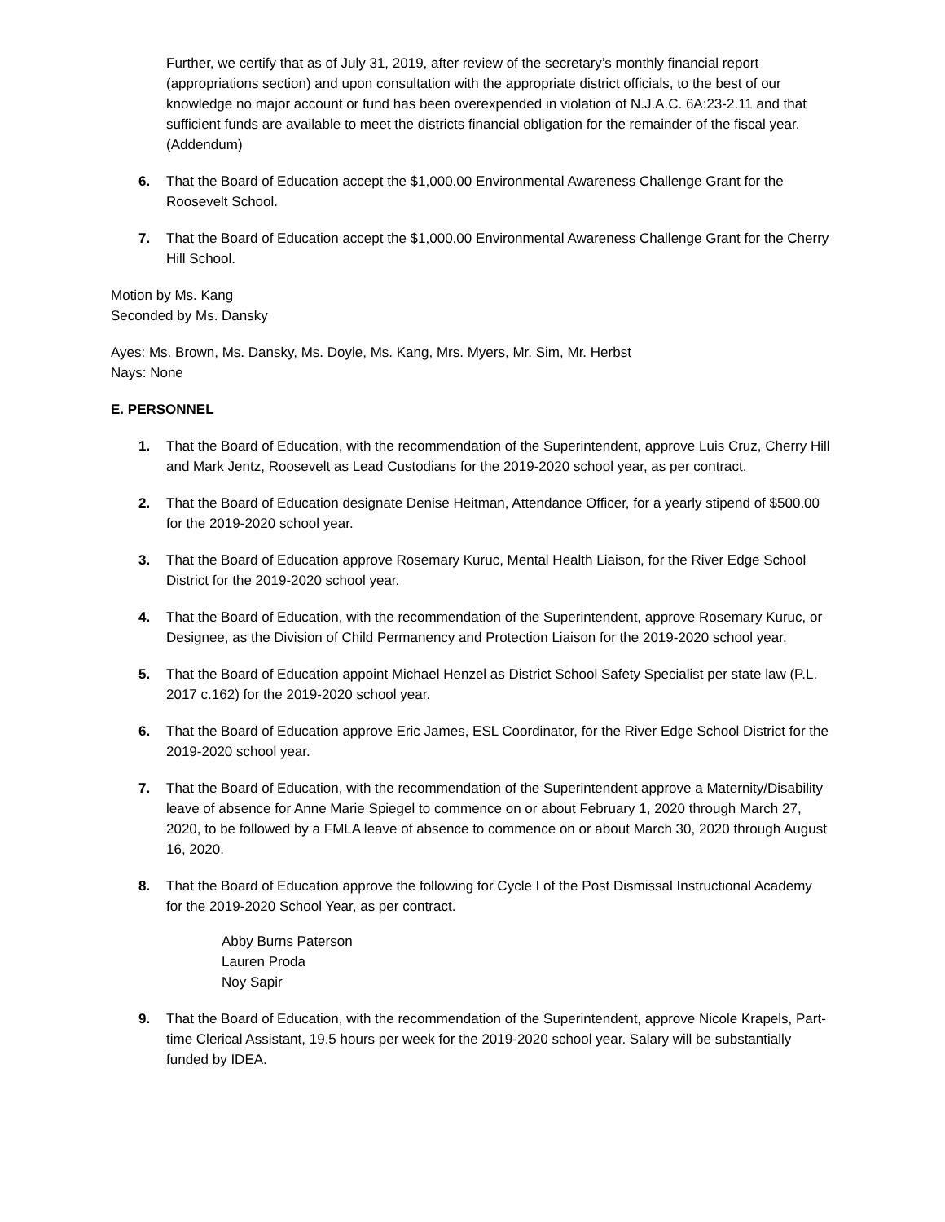Further, we certify that as of July 31, 2019, after review of the secretary’s monthly financial report (appropriations section) and upon consultation with the appropriate district officials, to the best of our knowledge no major account or fund has been overexpended in violation of N.J.A.C. 6A:23-2.11 and that sufficient funds are available to meet the districts financial obligation for the remainder of the fiscal year. (Addendum)
6. That the Board of Education accept the $1,000.00 Environmental Awareness Challenge Grant for the Roosevelt School.
7. That the Board of Education accept the $1,000.00 Environmental Awareness Challenge Grant for the Cherry Hill School.
Motion by Ms. Kang
Seconded by Ms. Dansky
Ayes: Ms. Brown, Ms. Dansky, Ms. Doyle, Ms. Kang, Mrs. Myers, Mr. Sim, Mr. Herbst
Nays: None
E. PERSONNEL
1. That the Board of Education, with the recommendation of the Superintendent, approve Luis Cruz, Cherry Hill and Mark Jentz, Roosevelt as Lead Custodians for the 2019-2020 school year, as per contract.
2. That the Board of Education designate Denise Heitman, Attendance Officer, for a yearly stipend of $500.00 for the 2019-2020 school year.
3. That the Board of Education approve Rosemary Kuruc, Mental Health Liaison, for the River Edge School District for the 2019-2020 school year.
4. That the Board of Education, with the recommendation of the Superintendent, approve Rosemary Kuruc, or Designee, as the Division of Child Permanency and Protection Liaison for the 2019-2020 school year.
5. That the Board of Education appoint Michael Henzel as District School Safety Specialist per state law (P.L. 2017 c.162) for the 2019-2020 school year.
6. That the Board of Education approve Eric James, ESL Coordinator, for the River Edge School District for the 2019-2020 school year.
7. That the Board of Education, with the recommendation of the Superintendent approve a Maternity/Disability leave of absence for Anne Marie Spiegel to commence on or about February 1, 2020 through March 27, 2020, to be followed by a FMLA leave of absence to commence on or about March 30, 2020 through August 16, 2020.
8. That the Board of Education approve the following for Cycle I of the Post Dismissal Instructional Academy for the 2019-2020 School Year, as per contract.
Abby Burns Paterson
Lauren Proda
Noy Sapir
9. That the Board of Education, with the recommendation of the Superintendent, approve Nicole Krapels, Part-time Clerical Assistant, 19.5 hours per week for the 2019-2020 school year. Salary will be substantially funded by IDEA.